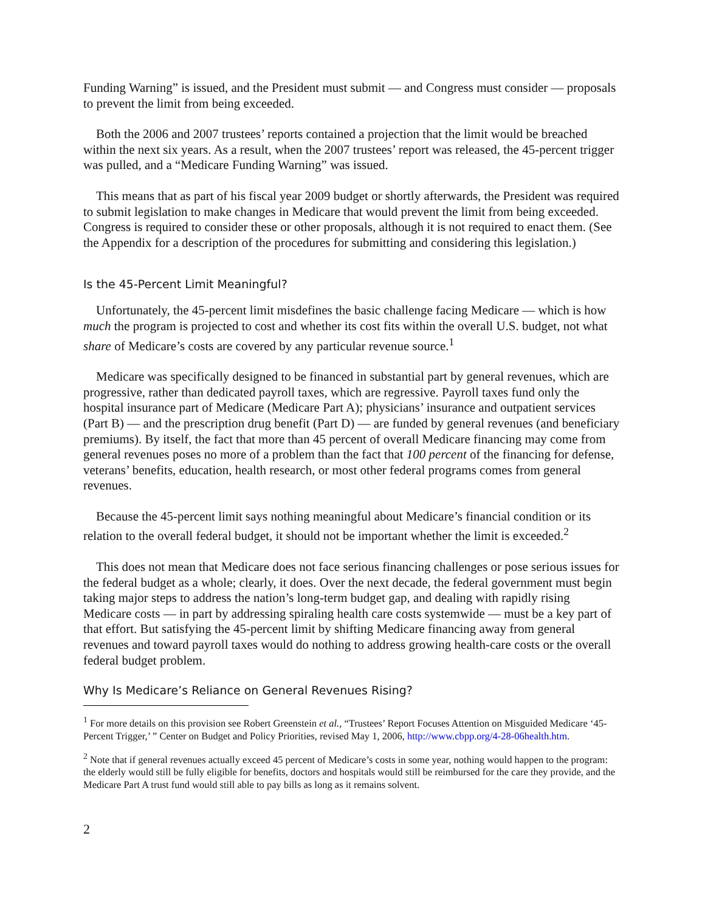Funding Warning” is issued, and the President must submit — and Congress must consider — proposals to prevent the limit from being exceeded.
Both the 2006 and 2007 trustees’ reports contained a projection that the limit would be breached within the next six years. As a result, when the 2007 trustees’ report was released, the 45-percent trigger was pulled, and a “Medicare Funding Warning” was issued.
This means that as part of his fiscal year 2009 budget or shortly afterwards, the President was required to submit legislation to make changes in Medicare that would prevent the limit from being exceeded. Congress is required to consider these or other proposals, although it is not required to enact them. (See the Appendix for a description of the procedures for submitting and considering this legislation.)
Is the 45-Percent Limit Meaningful?
Unfortunately, the 45-percent limit misdefines the basic challenge facing Medicare — which is how much the program is projected to cost and whether its cost fits within the overall U.S. budget, not what share of Medicare’s costs are covered by any particular revenue source.<sup>1</sup>
Medicare was specifically designed to be financed in substantial part by general revenues, which are progressive, rather than dedicated payroll taxes, which are regressive. Payroll taxes fund only the hospital insurance part of Medicare (Medicare Part A); physicians’ insurance and outpatient services (Part B) — and the prescription drug benefit (Part D) — are funded by general revenues (and beneficiary premiums). By itself, the fact that more than 45 percent of overall Medicare financing may come from general revenues poses no more of a problem than the fact that 100 percent of the financing for defense, veterans’ benefits, education, health research, or most other federal programs comes from general revenues.
Because the 45-percent limit says nothing meaningful about Medicare’s financial condition or its relation to the overall federal budget, it should not be important whether the limit is exceeded.<sup>2</sup>
This does not mean that Medicare does not face serious financing challenges or pose serious issues for the federal budget as a whole; clearly, it does. Over the next decade, the federal government must begin taking major steps to address the nation’s long-term budget gap, and dealing with rapidly rising Medicare costs — in part by addressing spiraling health care costs systemwide — must be a key part of that effort. But satisfying the 45-percent limit by shifting Medicare financing away from general revenues and toward payroll taxes would do nothing to address growing health-care costs or the overall federal budget problem.
Why Is Medicare’s Reliance on General Revenues Rising?
<sup>1</sup> For more details on this provision see Robert Greenstein et al., “Trustees’ Report Focuses Attention on Misguided Medicare ‘45-Percent Trigger,’ ” Center on Budget and Policy Priorities, revised May 1, 2006, http://www.cbpp.org/4-28-06health.htm.
<sup>2</sup> Note that if general revenues actually exceed 45 percent of Medicare’s costs in some year, nothing would happen to the program: the elderly would still be fully eligible for benefits, doctors and hospitals would still be reimbursed for the care they provide, and the Medicare Part A trust fund would still able to pay bills as long as it remains solvent.
2